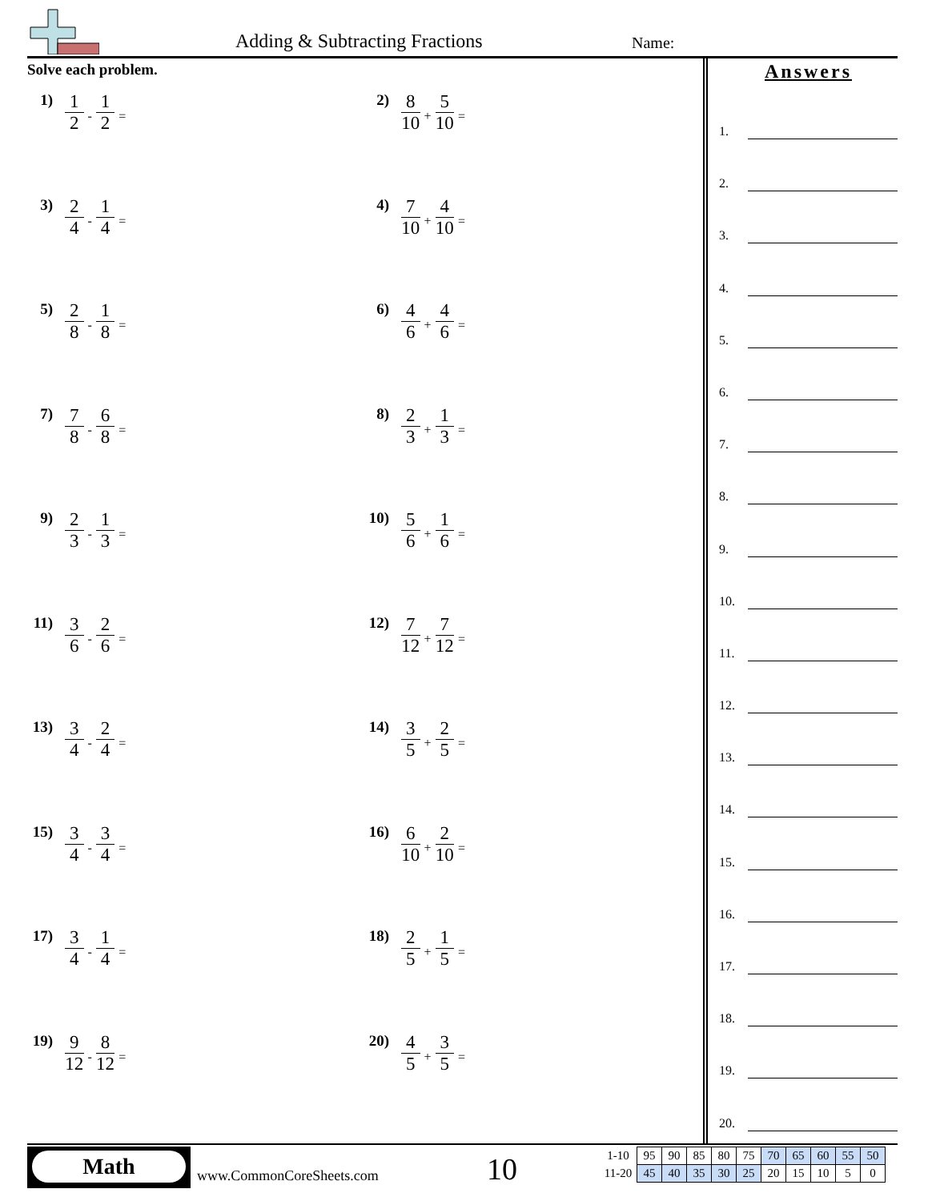Adding & Subtracting Fractions Name:
Solve each problem.
1) 1 2 - 1 2 =
2) 8 10 + 5 10 =
3) 2 4 - 1 4 =
4) 7 10 + 4 10 =
5) 2 8 - 1 8 =
6) 4 6 + 4 6 =
7) 7 8 - 6 8 =
8) 2 3 + 1 3 =
9) 2 3 - 1 3 =
10) 5 6 + 1 6 =
11) 3 6 - 2 6 =
12) 7 12 + 7 12 =
13) 3 4 - 2 4 =
14) 3 5 + 2 5 =
15) 3 4 - 3 4 =
16) 6 10 + 2 10 =
17) 3 4 - 1 4 =
18) 2 5 + 1 5 =
19) 9 12 - 8 12 =
20) 4 5 + 3 5 =
Answers
1.
2.
3.
4.
5.
6.
7.
8.
9.
10.
11.
12.
13.
14.
15.
16.
17.
18.
19.
20.
Math
www.CommonCoreSheets.com 10
| 1-10 | 95 | 90 | 85 | 80 | 75 | 70 | 65 | 60 | 55 | 50 |
| 11-20 | 45 | 40 | 35 | 30 | 25 | 20 | 15 | 10 | 5 | 0 |